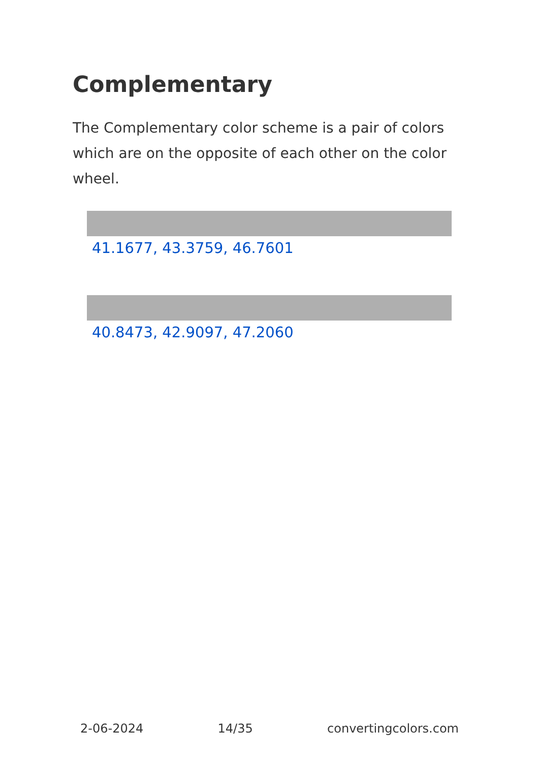Complementary
The Complementary color scheme is a pair of colors which are on the opposite of each other on the color wheel.
41.1677, 43.3759, 46.7601
40.8473, 42.9097, 47.2060
2-06-2024 14/35 convertingcolors.com